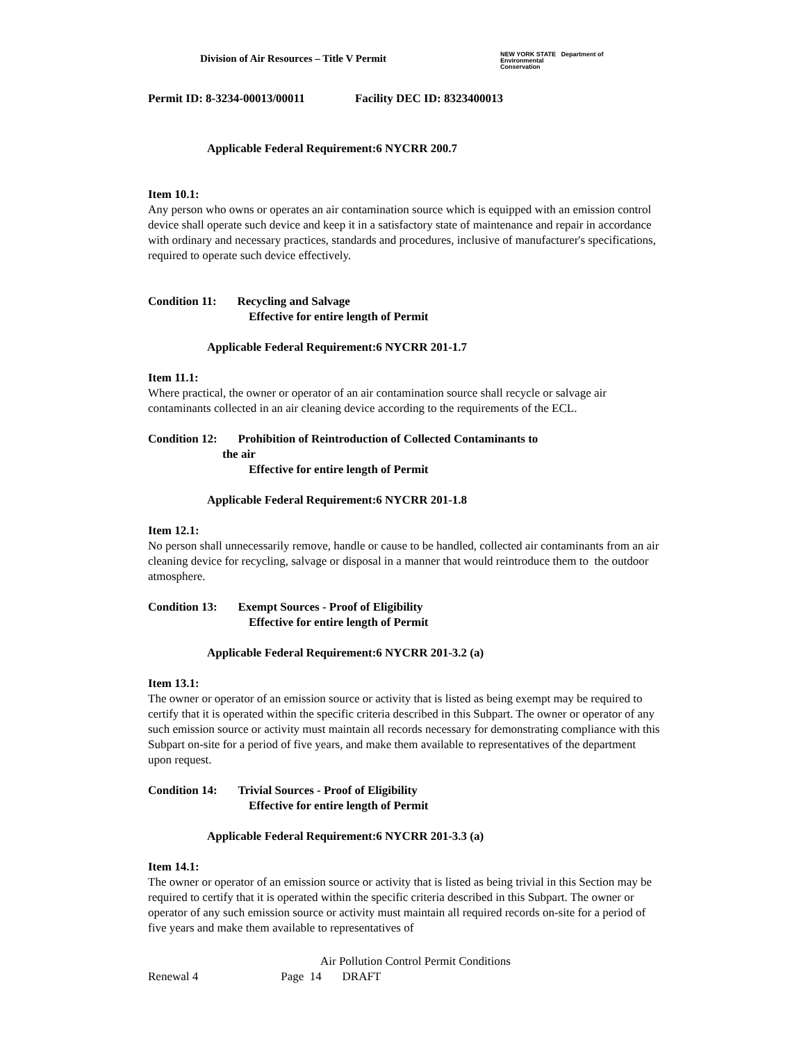Division of Air Resources – Title V Permit
NEW YORK STATE Department of
Environmental
Conservation
Permit ID: 8-3234-00013/00011 Facility DEC ID: 8323400013
Applicable Federal Requirement:6 NYCRR 200.7
Item 10.1:
Any person who owns or operates an air contamination source which is equipped with an emission control device shall operate such device and keep it in a satisfactory state of maintenance and repair in accordance with ordinary and necessary practices, standards and procedures, inclusive of manufacturer's specifications, required to operate such device effectively.
Condition 11: Recycling and Salvage
Effective for entire length of Permit
Applicable Federal Requirement:6 NYCRR 201-1.7
Item 11.1:
Where practical, the owner or operator of an air contamination source shall recycle or salvage air contaminants collected in an air cleaning device according to the requirements of the ECL.
Condition 12: Prohibition of Reintroduction of Collected Contaminants to
the air
Effective for entire length of Permit
Applicable Federal Requirement:6 NYCRR 201-1.8
Item 12.1:
No person shall unnecessarily remove, handle or cause to be handled, collected air contaminants from an air cleaning device for recycling, salvage or disposal in a manner that would reintroduce them to the outdoor atmosphere.
Condition 13: Exempt Sources - Proof of Eligibility
Effective for entire length of Permit
Applicable Federal Requirement:6 NYCRR 201-3.2 (a)
Item 13.1:
The owner or operator of an emission source or activity that is listed as being exempt may be required to certify that it is operated within the specific criteria described in this Subpart. The owner or operator of any such emission source or activity must maintain all records necessary for demonstrating compliance with this Subpart on-site for a period of five years, and make them available to representatives of the department upon request.
Condition 14: Trivial Sources - Proof of Eligibility
Effective for entire length of Permit
Applicable Federal Requirement:6 NYCRR 201-3.3 (a)
Item 14.1:
The owner or operator of an emission source or activity that is listed as being trivial in this Section may be required to certify that it is operated within the specific criteria described in this Subpart. The owner or operator of any such emission source or activity must maintain all required records on-site for a period of five years and make them available to representatives of
Air Pollution Control Permit Conditions
Renewal 4 Page 14 DRAFT